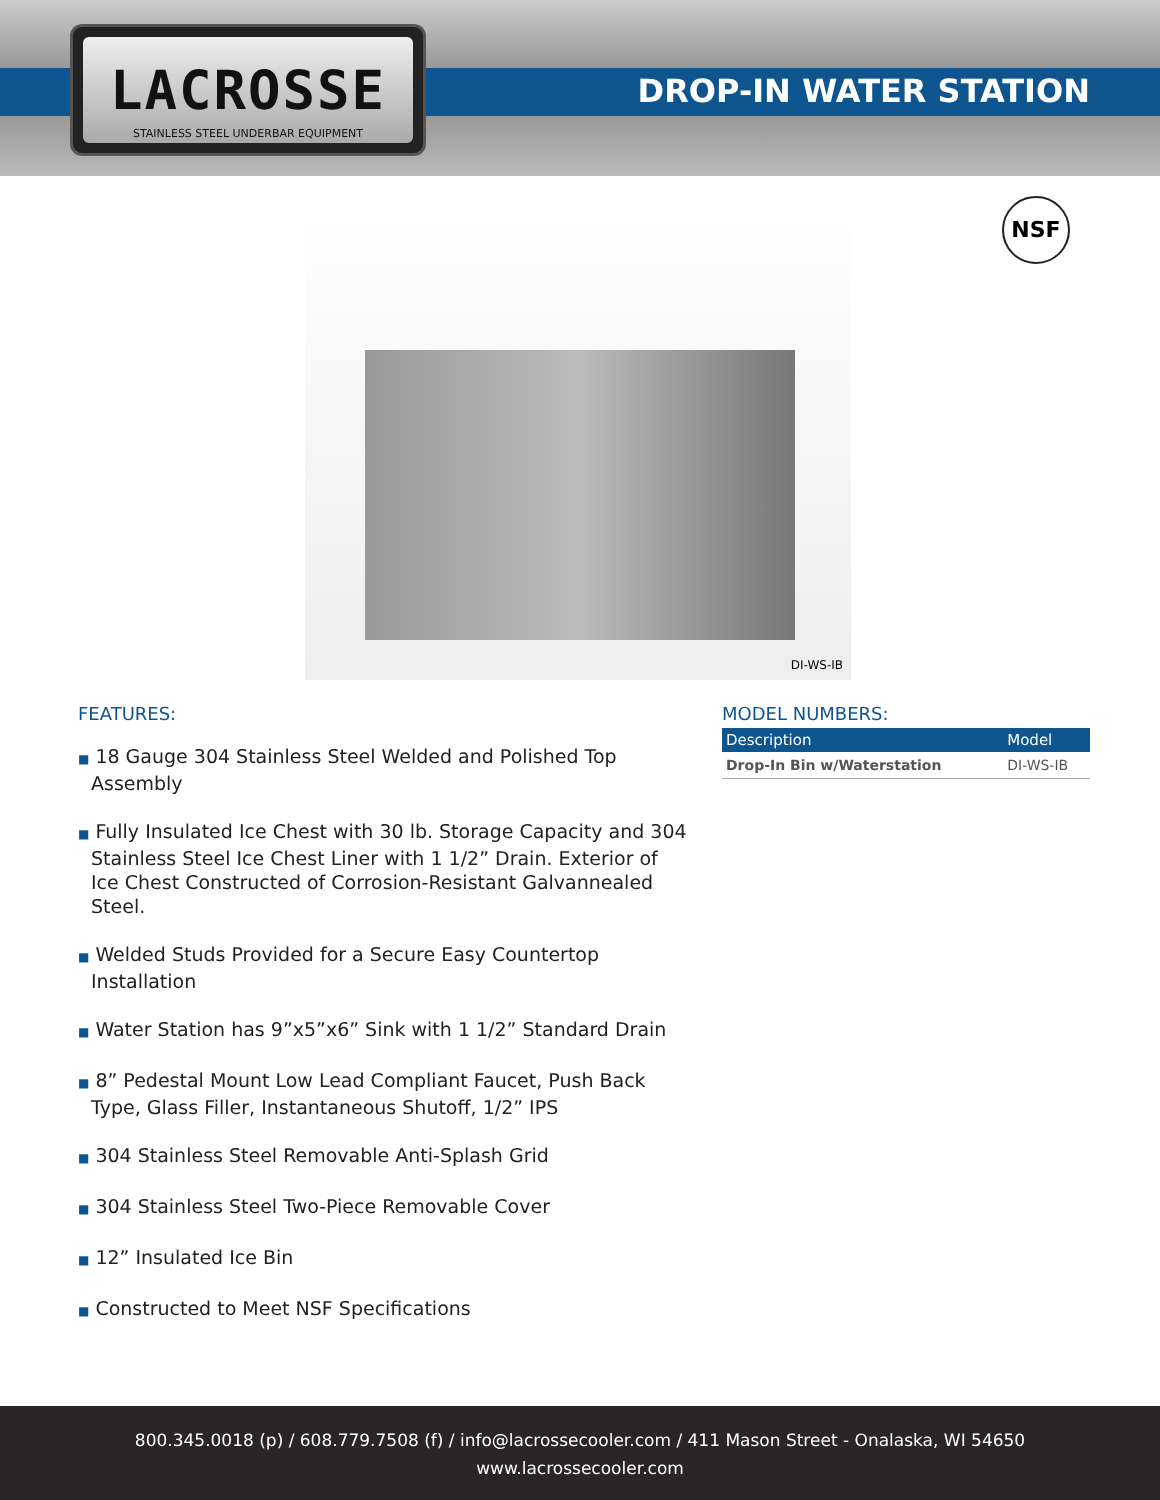LACROSSE
STAINLESS STEEL UNDERBAR EQUIPMENT
DROP-IN WATER STATION
DI-WS-IB NSF
FEATURES:
■ 18 Gauge 304 Stainless Steel Welded and Polished Top Assembly
■ Fully Insulated Ice Chest with 30 lb. Storage Capacity and 304 Stainless Steel Ice Chest Liner with 1 1/2” Drain. Exterior of Ice Chest Constructed of Corrosion-Resistant Galvannealed Steel.
■ Welded Studs Provided for a Secure Easy Countertop Installation
■ Water Station has 9”x5”x6” Sink with 1 1/2” Standard Drain
■ 8” Pedestal Mount Low Lead Compliant Faucet, Push Back Type, Glass Filler, Instantaneous Shutoff, 1/2” IPS
■ 304 Stainless Steel Removable Anti-Splash Grid
■ 304 Stainless Steel Two-Piece Removable Cover
■ 12” Insulated Ice Bin
■ Constructed to Meet NSF Specifications
MODEL NUMBERS:
| Description | Model |
| --- | --- |
| Drop-In Bin w/Waterstation | DI-WS-IB |
800.345.0018 (p) / 608.779.7508 (f) / info@lacrossecooler.com / 411 Mason Street - Onalaska, WI 54650
www.lacrossecooler.com